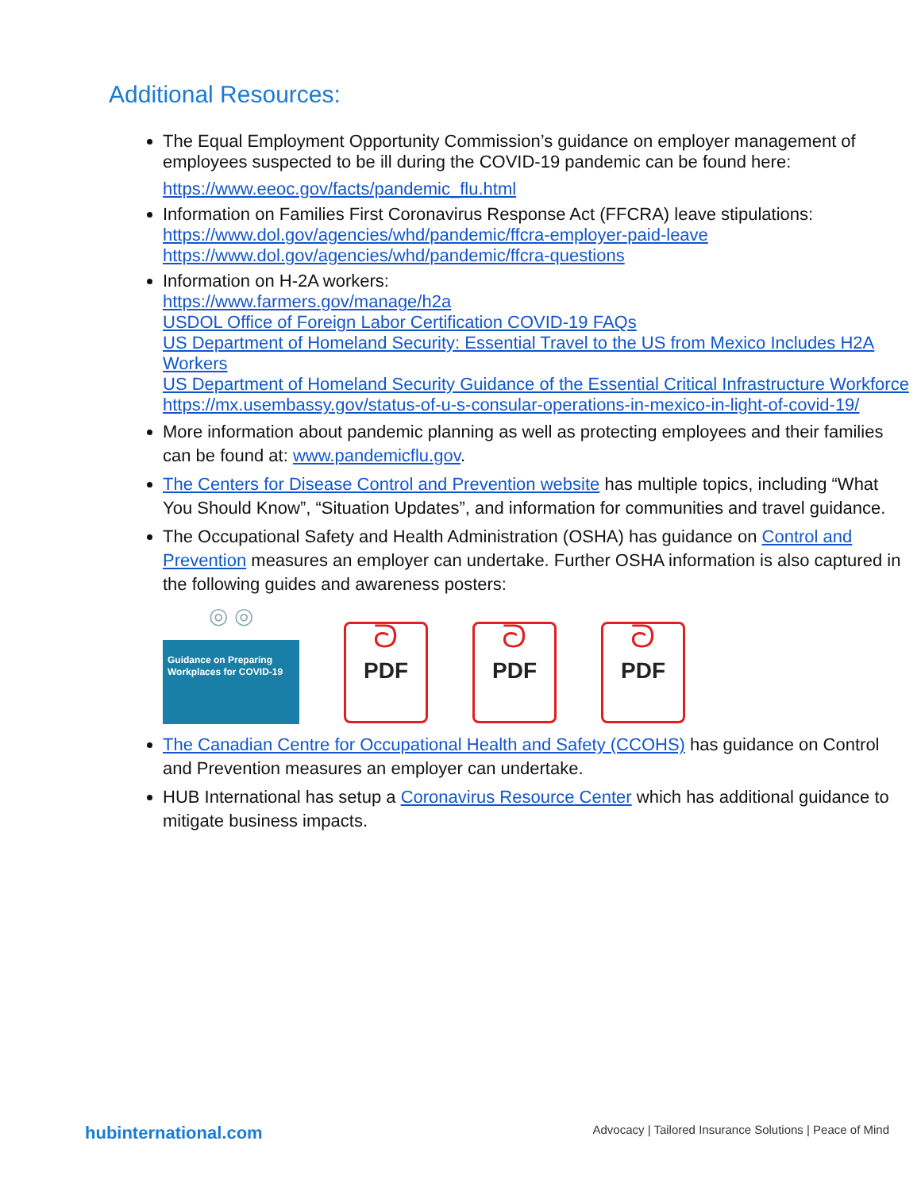Additional Resources:
The Equal Employment Opportunity Commission’s guidance on employer management of employees suspected to be ill during the COVID-19 pandemic can be found here:
https://www.eeoc.gov/facts/pandemic_flu.html
Information on Families First Coronavirus Response Act (FFCRA) leave stipulations:
https://www.dol.gov/agencies/whd/pandemic/ffcra-employer-paid-leave
https://www.dol.gov/agencies/whd/pandemic/ffcra-questions
Information on H-2A workers:
https://www.farmers.gov/manage/h2a
USDOL Office of Foreign Labor Certification COVID-19 FAQs
US Department of Homeland Security: Essential Travel to the US from Mexico Includes H2A Workers
US Department of Homeland Security Guidance of the Essential Critical Infrastructure Workforce
https://mx.usembassy.gov/status-of-u-s-consular-operations-in-mexico-in-light-of-covid-19/
More information about pandemic planning as well as protecting employees and their families can be found at: www.pandemicflu.gov.
The Centers for Disease Control and Prevention website has multiple topics, including “What You Should Know”, “Situation Updates”, and information for communities and travel guidance.
The Occupational Safety and Health Administration (OSHA) has guidance on Control and Prevention measures an employer can undertake. Further OSHA information is also captured in the following guides and awareness posters:
◎ ◎
Guidance on Preparing Workplaces for COVID-19
ᘐ
PDF
ᘐ
PDF
ᘐ
PDF
The Canadian Centre for Occupational Health and Safety (CCOHS) has guidance on Control and Prevention measures an employer can undertake.
HUB International has setup a Coronavirus Resource Center which has additional guidance to mitigate business impacts.
hubinternational.com Advocacy | Tailored Insurance Solutions | Peace of Mind